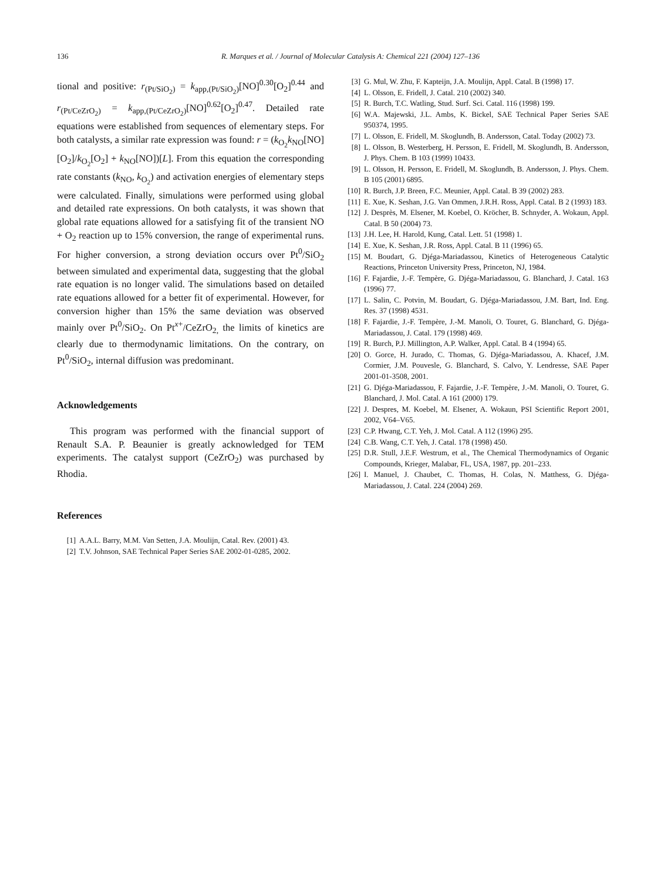136 R. Marques et al. / Journal of Molecular Catalysis A: Chemical 221 (2004) 127–136
tional and positive: r<sub>(Pt/SiO<sub>2</sub>)</sub> = k<sub>app,(Pt/SiO<sub>2</sub>)</sub>[NO]<sup>0.30</sup>[O<sub>2</sub>]<sup>0.44</sup> and r<sub>(Pt/CeZrO<sub>2</sub>)</sub> = k<sub>app,(Pt/CeZrO<sub>2</sub>)</sub>[NO]<sup>0.62</sup>[O<sub>2</sub>]<sup>0.47</sup>. Detailed rate equations were established from sequences of elementary steps. For both catalysts, a similar rate expression was found: r = (k<sub>O<sub>2</sub></sub>k<sub>NO</sub>[NO][O<sub>2</sub>]/k<sub>O<sub>2</sub></sub>[O<sub>2</sub>] + k<sub>NO</sub>[NO])[L]. From this equation the corresponding rate constants (k<sub>NO</sub>, k<sub>O<sub>2</sub></sub>) and activation energies of elementary steps were calculated. Finally, simulations were performed using global and detailed rate expressions. On both catalysts, it was shown that global rate equations allowed for a satisfying fit of the transient NO + O<sub>2</sub> reaction up to 15% conversion, the range of experimental runs. For higher conversion, a strong deviation occurs over Pt<sup>0</sup>/SiO<sub>2</sub> between simulated and experimental data, suggesting that the global rate equation is no longer valid. The simulations based on detailed rate equations allowed for a better fit of experimental. However, for conversion higher than 15% the same deviation was observed mainly over Pt<sup>0</sup>/SiO<sub>2</sub>. On Pt<sup>x+</sup>/CeZrO<sub>2,</sub> the limits of kinetics are clearly due to thermodynamic limitations. On the contrary, on Pt<sup>0</sup>/SiO<sub>2</sub>, internal diffusion was predominant.
Acknowledgements
This program was performed with the financial support of Renault S.A. P. Beaunier is greatly acknowledged for TEM experiments. The catalyst support (CeZrO<sub>2</sub>) was purchased by Rhodia.
References
[1] A.A.L. Barry, M.M. Van Setten, J.A. Moulijn, Catal. Rev. (2001) 43.
[2] T.V. Johnson, SAE Technical Paper Series SAE 2002-01-0285, 2002.
[3] G. Mul, W. Zhu, F. Kapteijn, J.A. Moulijn, Appl. Catal. B (1998) 17.
[4] L. Olsson, E. Fridell, J. Catal. 210 (2002) 340.
[5] R. Burch, T.C. Watling, Stud. Surf. Sci. Catal. 116 (1998) 199.
[6] W.A. Majewski, J.L. Ambs, K. Bickel, SAE Technical Paper Series SAE 950374, 1995.
[7] L. Olsson, E. Fridell, M. Skoglundh, B. Andersson, Catal. Today (2002) 73.
[8] L. Olsson, B. Westerberg, H. Persson, E. Fridell, M. Skoglundh, B. Andersson, J. Phys. Chem. B 103 (1999) 10433.
[9] L. Olsson, H. Persson, E. Fridell, M. Skoglundh, B. Andersson, J. Phys. Chem. B 105 (2001) 6895.
[10] R. Burch, J.P. Breen, F.C. Meunier, Appl. Catal. B 39 (2002) 283.
[11] E. Xue, K. Seshan, J.G. Van Ommen, J.R.H. Ross, Appl. Catal. B 2 (1993) 183.
[12] J. Desprès, M. Elsener, M. Koebel, O. Kröcher, B. Schnyder, A. Wokaun, Appl. Catal. B 50 (2004) 73.
[13] J.H. Lee, H. Harold, Kung, Catal. Lett. 51 (1998) 1.
[14] E. Xue, K. Seshan, J.R. Ross, Appl. Catal. B 11 (1996) 65.
[15] M. Boudart, G. Djéga-Mariadassou, Kinetics of Heterogeneous Catalytic Reactions, Princeton University Press, Princeton, NJ, 1984.
[16] F. Fajardie, J.-F. Tempère, G. Djéga-Mariadassou, G. Blanchard, J. Catal. 163 (1996) 77.
[17] L. Salin, C. Potvin, M. Boudart, G. Djéga-Mariadassou, J.M. Bart, Ind. Eng. Res. 37 (1998) 4531.
[18] F. Fajardie, J.-F. Tempère, J.-M. Manoli, O. Touret, G. Blanchard, G. Djéga-Mariadassou, J. Catal. 179 (1998) 469.
[19] R. Burch, P.J. Millington, A.P. Walker, Appl. Catal. B 4 (1994) 65.
[20] O. Gorce, H. Jurado, C. Thomas, G. Djéga-Mariadassou, A. Khacef, J.M. Cormier, J.M. Pouvesle, G. Blanchard, S. Calvo, Y. Lendresse, SAE Paper 2001-01-3508, 2001.
[21] G. Djéga-Mariadassou, F. Fajardie, J.-F. Tempère, J.-M. Manoli, O. Touret, G. Blanchard, J. Mol. Catal. A 161 (2000) 179.
[22] J. Despres, M. Koebel, M. Elsener, A. Wokaun, PSI Scientific Report 2001, 2002, V64–V65.
[23] C.P. Hwang, C.T. Yeh, J. Mol. Catal. A 112 (1996) 295.
[24] C.B. Wang, C.T. Yeh, J. Catal. 178 (1998) 450.
[25] D.R. Stull, J.E.F. Westrum, et al., The Chemical Thermodynamics of Organic Compounds, Krieger, Malabar, FL, USA, 1987, pp. 201–233.
[26] I. Manuel, J. Chaubet, C. Thomas, H. Colas, N. Matthess, G. Djéga-Mariadassou, J. Catal. 224 (2004) 269.